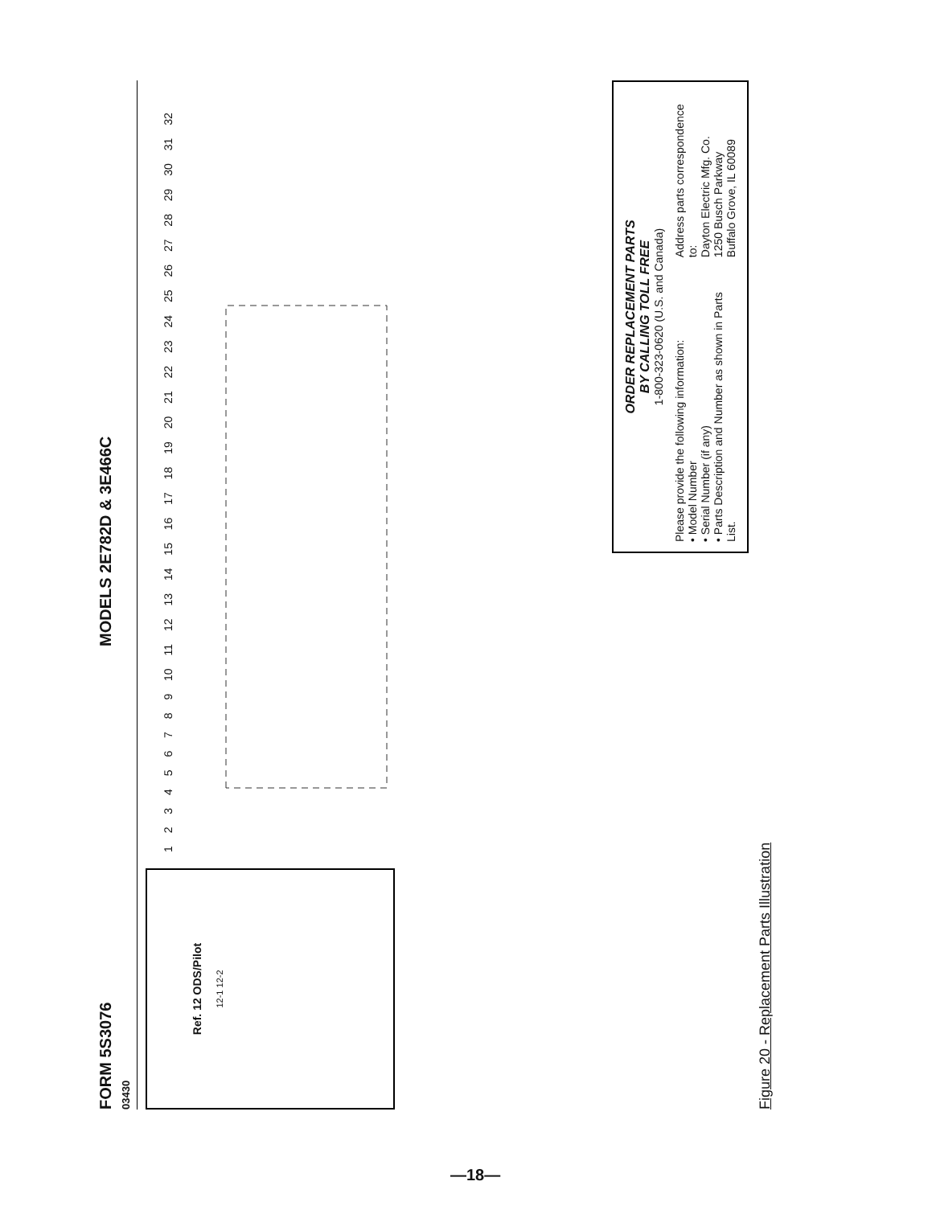FORM 5S3076
03430
MODELS 2E782D & 3E466C
Ref. 12 ODS/Pilot
12-1 12-2
1 2 3 4 5 6 7 8 9 10 11 12 13 14 15 16 17 18 19 20 21 22 23 24 25 26 27 28 29 30 31 32
ORDER REPLACEMENT PARTS
BY CALLING TOLL FREE
1-800-323-0620 (U.S. and Canada)
Please provide the following information:
• Model Number
• Serial Number (if any)
• Parts Description and Number as shown in Parts List.
Address parts correspondence to:
Dayton Electric Mfg. Co.
1250 Busch Parkway
Buffalo Grove, IL 60089
Figure 20 - Replacement Parts Illustration
—18—